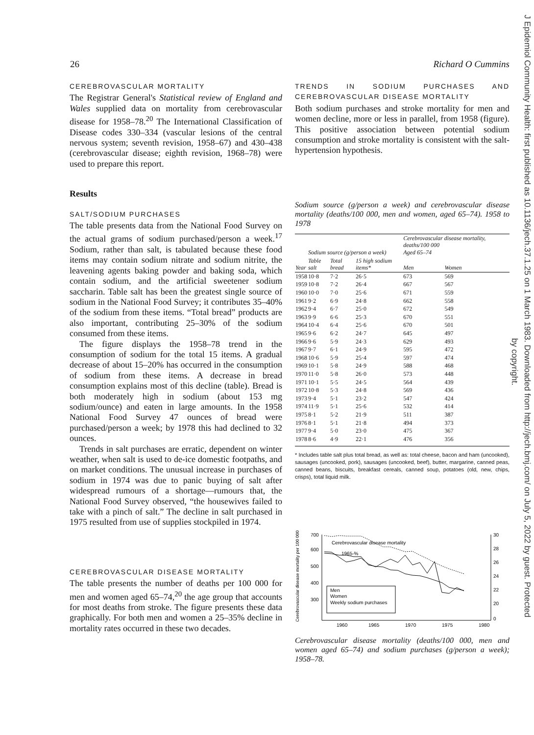26 Richard O Cummins
CEREBROVASCULAR MORTALITY
The Registrar General's Statistical review of England and Wales supplied data on mortality from cerebrovascular disease for 1958–78.<sup>20</sup> The International Classification of Disease codes 330–334 (vascular lesions of the central nervous system; seventh revision, 1958–67) and 430–438 (cerebrovascular disease; eighth revision, 1968–78) were used to prepare this report.
Results
SALT/SODIUM PURCHASES
The table presents data from the National Food Survey on the actual grams of sodium purchased/person a week.<sup>17</sup> Sodium, rather than salt, is tabulated because these food items may contain sodium nitrate and sodium nitrite, the leavening agents baking powder and baking soda, which contain sodium, and the artificial sweetener sodium saccharin. Table salt has been the greatest single source of sodium in the National Food Survey; it contributes 35–40% of the sodium from these items. “Total bread” products are also important, contributing 25–30% of the sodium consumed from these items.
The figure displays the 1958–78 trend in the consumption of sodium for the total 15 items. A gradual decrease of about 15–20% has occurred in the consumption of sodium from these items. A decrease in bread consumption explains most of this decline (table). Bread is both moderately high in sodium (about 153 mg sodium/ounce) and eaten in large amounts. In the 1958 National Food Survey 47 ounces of bread were purchased/person a week; by 1978 this had declined to 32 ounces.
Trends in salt purchases are erratic, dependent on winter weather, when salt is used to de-ice domestic footpaths, and on market conditions. The unusual increase in purchases of sodium in 1974 was due to panic buying of salt after widespread rumours of a shortage—rumours that, the National Food Survey observed, “the housewives failed to take with a pinch of salt.” The decline in salt purchased in 1975 resulted from use of supplies stockpiled in 1974.
CEREBROVASCULAR DISEASE MORTALITY
The table presents the number of deaths per 100 000 for men and women aged 65–74,<sup>20</sup> the age group that accounts for most deaths from stroke. The figure presents these data graphically. For both men and women a 25–35% decline in mortality rates occurred in these two decades.
TRENDS IN SODIUM PURCHASES AND CEREBROVASCULAR DISEASE MORTALITY
Both sodium purchases and stroke mortality for men and women decline, more or less in parallel, from 1958 (figure). This positive association between potential sodium consumption and stroke mortality is consistent with the salt-hypertension hypothesis.
Sodium source (g/person a week) and cerebrovascular disease mortality (deaths/100 000, men and women, aged 65–74). 1958 to 1978
| Year | Sodium source (g/person a week) | | | Cerebrovascular disease mortality, deaths/100 000 Aged 65–74 | |
| --- | --- | --- | --- | --- | --- |
| | Table salt | Total bread | 15 high sodium items* | Men | Women |
| 1958 | 10·8 | 7·2 | 26·5 | 673 | 569 |
| 1959 | 10·8 | 7·2 | 26·4 | 667 | 567 |
| 1960 | 10·0 | 7·0 | 25·6 | 671 | 559 |
| 1961 | 9·2 | 6·9 | 24·8 | 662 | 558 |
| 1962 | 9·4 | 6·7 | 25·0 | 672 | 549 |
| 1963 | 9·9 | 6·6 | 25·3 | 670 | 551 |
| 1964 | 10·4 | 6·4 | 25·6 | 670 | 501 |
| 1965 | 9·6 | 6·2 | 24·7 | 645 | 497 |
| 1966 | 9·6 | 5·9 | 24·3 | 629 | 493 |
| 1967 | 9·7 | 6·1 | 24·9 | 595 | 472 |
| 1968 | 10·6 | 5·9 | 25·4 | 597 | 474 |
| 1969 | 10·1 | 5·8 | 24·9 | 588 | 468 |
| 1970 | 11·0 | 5·8 | 26·0 | 573 | 448 |
| 1971 | 10·1 | 5·5 | 24·5 | 564 | 439 |
| 1972 | 10·8 | 5·3 | 24·8 | 569 | 436 |
| 1973 | 9·4 | 5·1 | 23·2 | 547 | 424 |
| 1974 | 11·9 | 5·1 | 25·6 | 532 | 414 |
| 1975 | 8·1 | 5·2 | 21·9 | 511 | 387 |
| 1976 | 8·1 | 5·1 | 21·8 | 494 | 373 |
| 1977 | 9·4 | 5·0 | 23·0 | 475 | 367 |
| 1978 | 8·6 | 4·9 | 22·1 | 476 | 356 |
* Includes table salt plus total bread, as well as: total cheese, bacon and ham (uncooked), sausages (uncooked, pork), sausages (uncooked, beef), butter, margarine, canned peas, canned beans, biscuits, breakfast cereals, canned soup, potatoes (old, new, chips, crisps), total liquid milk.
Cerebrovascular disease mortality per 100 000
700
600
500
400
300
30
28
26
24
22
20
0
1960
1965
1970
1975
1980
Cerebrovascular disease mortality
1965-%
Men
Women
Weekly sodium purchases
Cerebrovascular disease mortality (deaths/100 000, men and women aged 65–74) and sodium purchases (g/person a week); 1958–78.
J Epidemiol Community Health: first published as 10.1136/jech.37.1.25 on 1 March 1983. Downloaded from http://jech.bmj.com/ on July 5, 2022 by guest. Protected
by copyright.